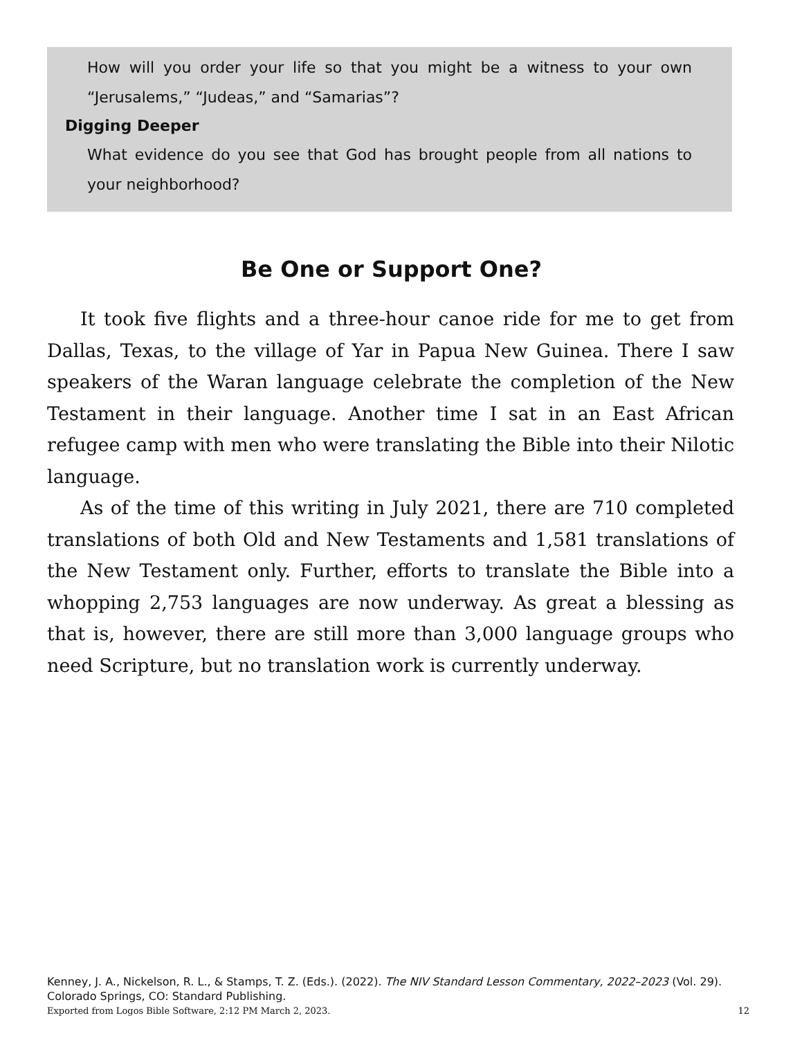How will you order your life so that you might be a witness to your own “Jerusalems,” “Judeas,” and “Samarias”?
Digging Deeper
What evidence do you see that God has brought people from all nations to your neighborhood?
Be One or Support One?
It took five flights and a three-hour canoe ride for me to get from Dallas, Texas, to the village of Yar in Papua New Guinea. There I saw speakers of the Waran language celebrate the completion of the New Testament in their language. Another time I sat in an East African refugee camp with men who were translating the Bible into their Nilotic language.
As of the time of this writing in July 2021, there are 710 completed translations of both Old and New Testaments and 1,581 translations of the New Testament only. Further, efforts to translate the Bible into a whopping 2,753 languages are now underway. As great a blessing as that is, however, there are still more than 3,000 language groups who need Scripture, but no translation work is currently underway.
Kenney, J. A., Nickelson, R. L., & Stamps, T. Z. (Eds.). (2022). The NIV Standard Lesson Commentary, 2022–2023 (Vol. 29). Colorado Springs, CO: Standard Publishing.
Exported from Logos Bible Software, 2:12 PM March 2, 2023. 12